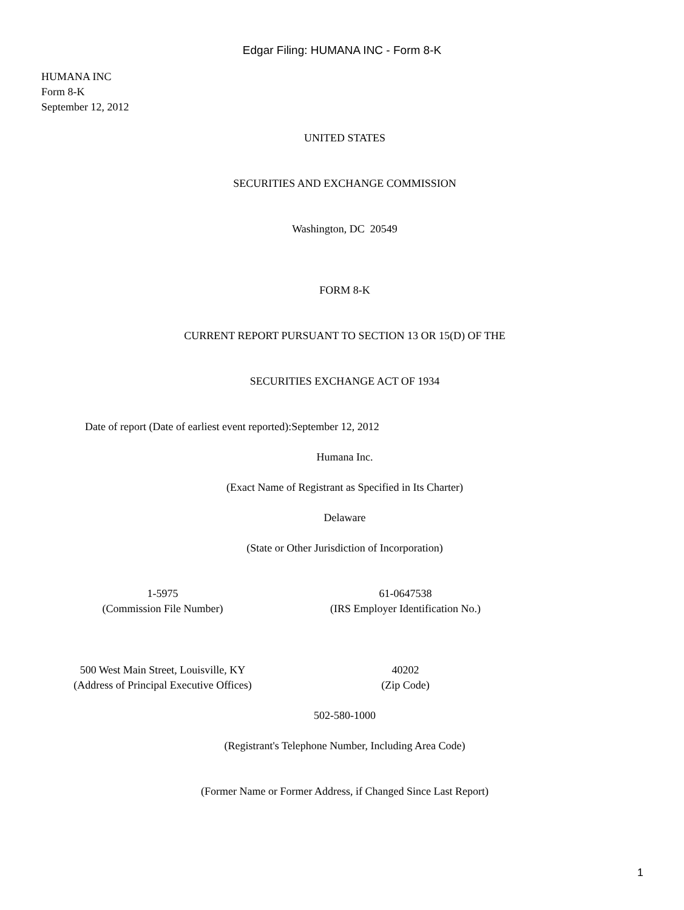Edgar Filing: HUMANA INC - Form 8-K
HUMANA INC
Form 8-K
September 12, 2012
UNITED STATES
SECURITIES AND EXCHANGE COMMISSION
Washington, DC 20549
FORM 8-K
CURRENT REPORT PURSUANT TO SECTION 13 OR 15(D) OF THE
SECURITIES EXCHANGE ACT OF 1934
Date of report (Date of earliest event reported):September 12, 2012
Humana Inc.
(Exact Name of Registrant as Specified in Its Charter)
Delaware
(State or Other Jurisdiction of Incorporation)
1-5975
(Commission File Number)
61-0647538
(IRS Employer Identification No.)
500 West Main Street, Louisville, KY
(Address of Principal Executive Offices)
40202
(Zip Code)
502-580-1000
(Registrant's Telephone Number, Including Area Code)
(Former Name or Former Address, if Changed Since Last Report)
1